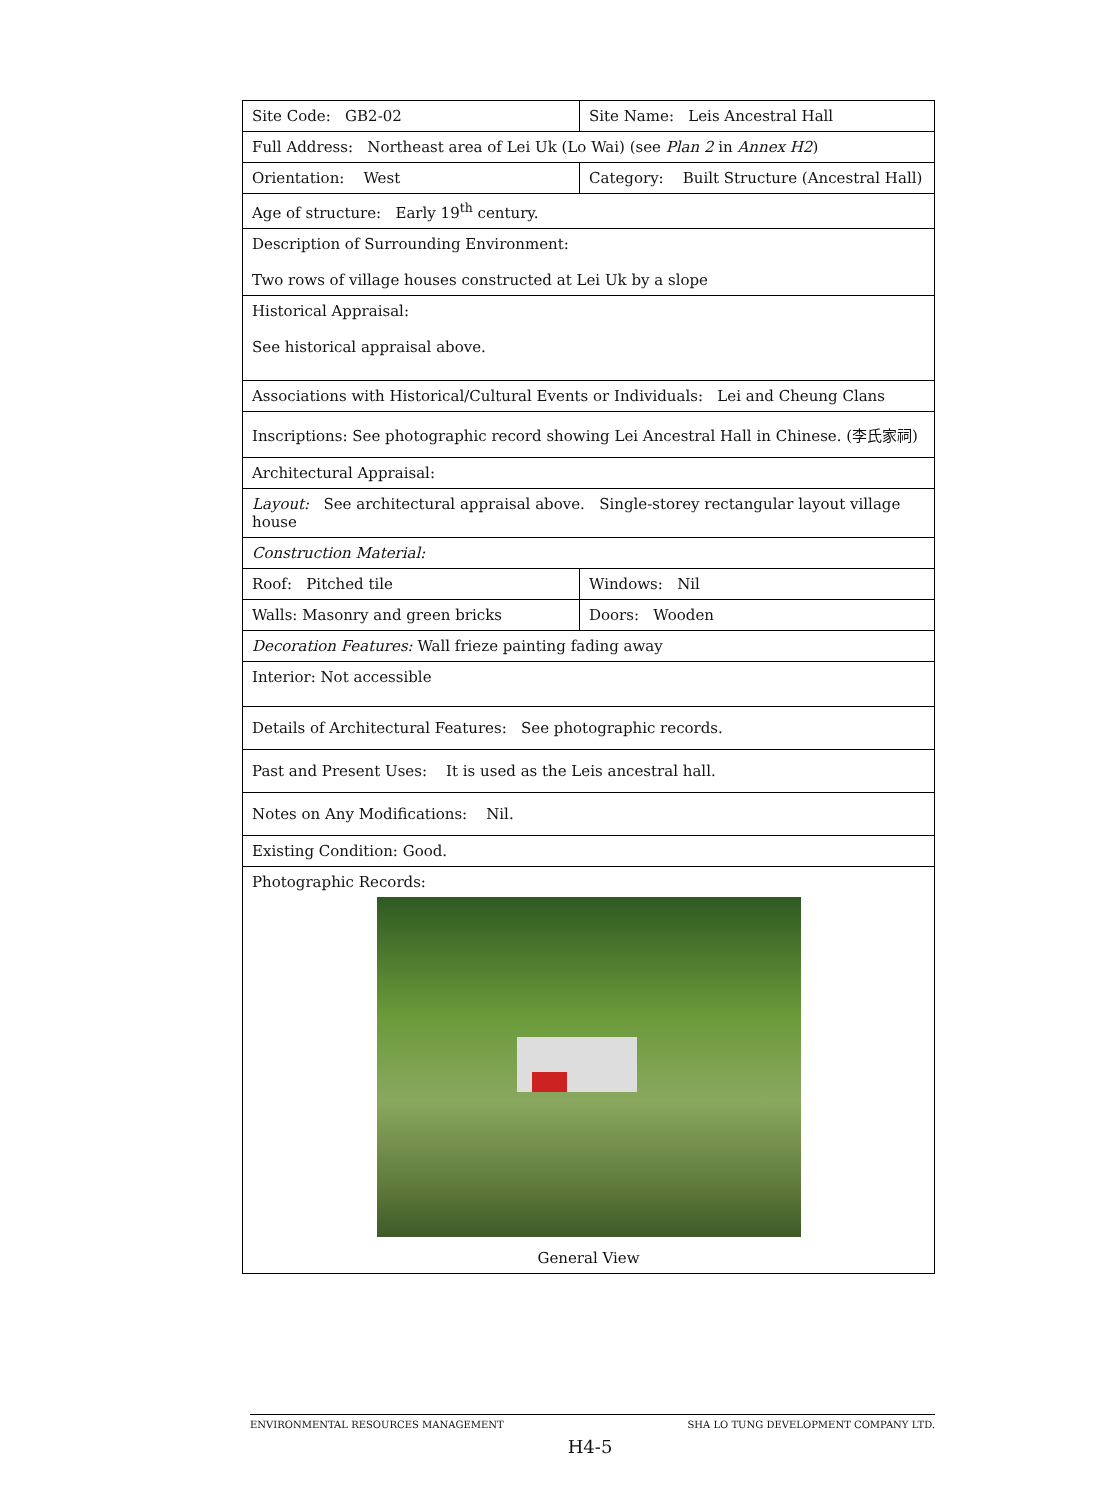| Site Code: GB2-02 | Site Name: Leis Ancestral Hall | |
| Full Address: Northeast area of Lei Uk (Lo Wai) (see Plan 2 in Annex H2 ) | | |
| Orientation: West | Category: Built Structure (Ancestral Hall) | |
| Age of structure: Early 19<sup>th</sup> century. | | |
| Description of Surrounding Environment: Two rows of village houses constructed at Lei Uk by a slope | | |
| Historical Appraisal: See historical appraisal above. | | |
| Associations with Historical/Cultural Events or Individuals: Lei and Cheung Clans | | |
| Inscriptions: See photographic record showing Lei Ancestral Hall in Chinese. (李氏家祠) | | |
| Architectural Appraisal: | | |
| Layout: See architectural appraisal above. Single-storey rectangular layout village house | | |
| Construction Material: | | |
| Roof: Pitched tile | | Windows: Nil |
| Walls: Masonry and green bricks | | Doors: Wooden |
| Decoration Features: Wall frieze painting fading away | | |
| Interior: Not accessible | | |
| Details of Architectural Features: See photographic records. | | |
| Past and Present Uses: It is used as the Leis ancestral hall. | | |
| Notes on Any Modifications: Nil. | | |
| Existing Condition: Good. | | |
| Photographic Records: General View | | |
ENVIRONMENTAL RESOURCES MANAGEMENT SHA LO TUNG DEVELOPMENT COMPANY LTD.
H4-5